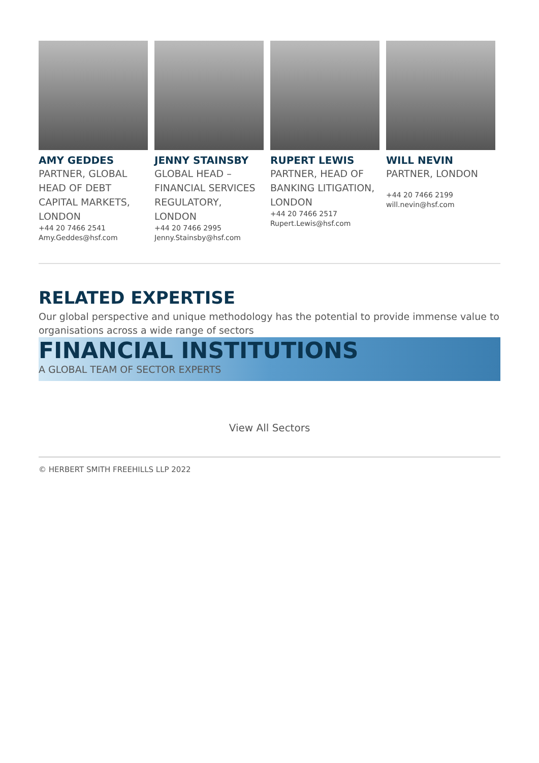AMY GEDDES
PARTNER, GLOBAL HEAD OF DEBT CAPITAL MARKETS, LONDON
+44 20 7466 2541
Amy.Geddes@hsf.com
JENNY STAINSBY
GLOBAL HEAD – FINANCIAL SERVICES REGULATORY, LONDON
+44 20 7466 2995
Jenny.Stainsby@hsf.com
RUPERT LEWIS
PARTNER, HEAD OF BANKING LITIGATION, LONDON
+44 20 7466 2517
Rupert.Lewis@hsf.com
WILL NEVIN
PARTNER, LONDON
+44 20 7466 2199
will.nevin@hsf.com
RELATED EXPERTISE
Our global perspective and unique methodology has the potential to provide immense value to organisations across a wide range of sectors
FINANCIAL INSTITUTIONS
A GLOBAL TEAM OF SECTOR EXPERTS
View All Sectors
© HERBERT SMITH FREEHILLS LLP 2022